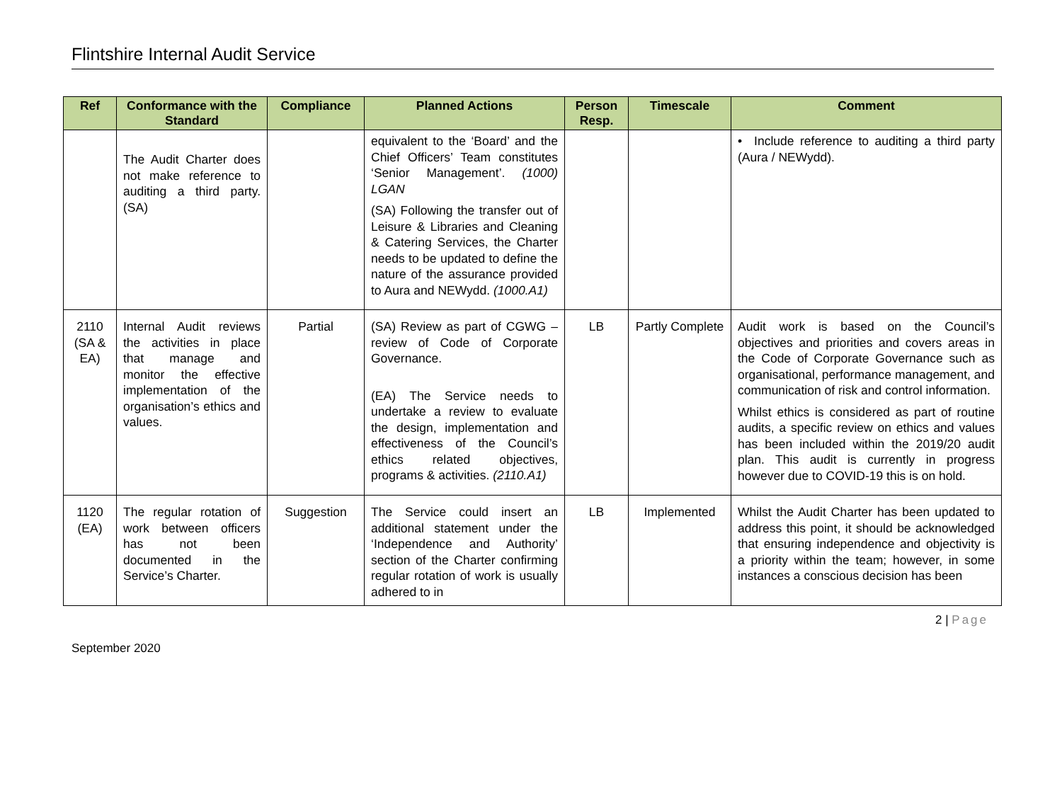Flintshire Internal Audit Service
| Ref | Conformance with the Standard | Compliance | Planned Actions | Person Resp. | Timescale | Comment |
| --- | --- | --- | --- | --- | --- | --- |
| | The Audit Charter does not make reference to auditing a third party. (SA) | | equivalent to the ‘Board’ and the Chief Officers’ Team constitutes ‘Senior Management’. (1000) LGAN (SA) Following the transfer out of Leisure & Libraries and Cleaning & Catering Services, the Charter needs to be updated to define the nature of the assurance provided to Aura and NEWydd. (1000.A1) | | | • Include reference to auditing a third party (Aura / NEWydd). |
| 2110 (SA & EA) | Internal Audit reviews the activities in place that manage and monitor the effective implementation of the organisation’s ethics and values. | Partial | (SA) Review as part of CGWG – review of Code of Corporate Governance. (EA) The Service needs to undertake a review to evaluate the design, implementation and effectiveness of the Council’s ethics related objectives, programs & activities. (2110.A1) | LB | Partly Complete | Audit work is based on the Council’s objectives and priorities and covers areas in the Code of Corporate Governance such as organisational, performance management, and communication of risk and control information. Whilst ethics is considered as part of routine audits, a specific review on ethics and values has been included within the 2019/20 audit plan. This audit is currently in progress however due to COVID-19 this is on hold. |
| 1120 (EA) | The regular rotation of work between officers has not been documented in the Service’s Charter. | Suggestion | The Service could insert an additional statement under the ‘Independence and Authority’ section of the Charter confirming regular rotation of work is usually adhered to in | LB | Implemented | Whilst the Audit Charter has been updated to address this point, it should be acknowledged that ensuring independence and objectivity is a priority within the team; however, in some instances a conscious decision has been |
2 | Page
September 2020